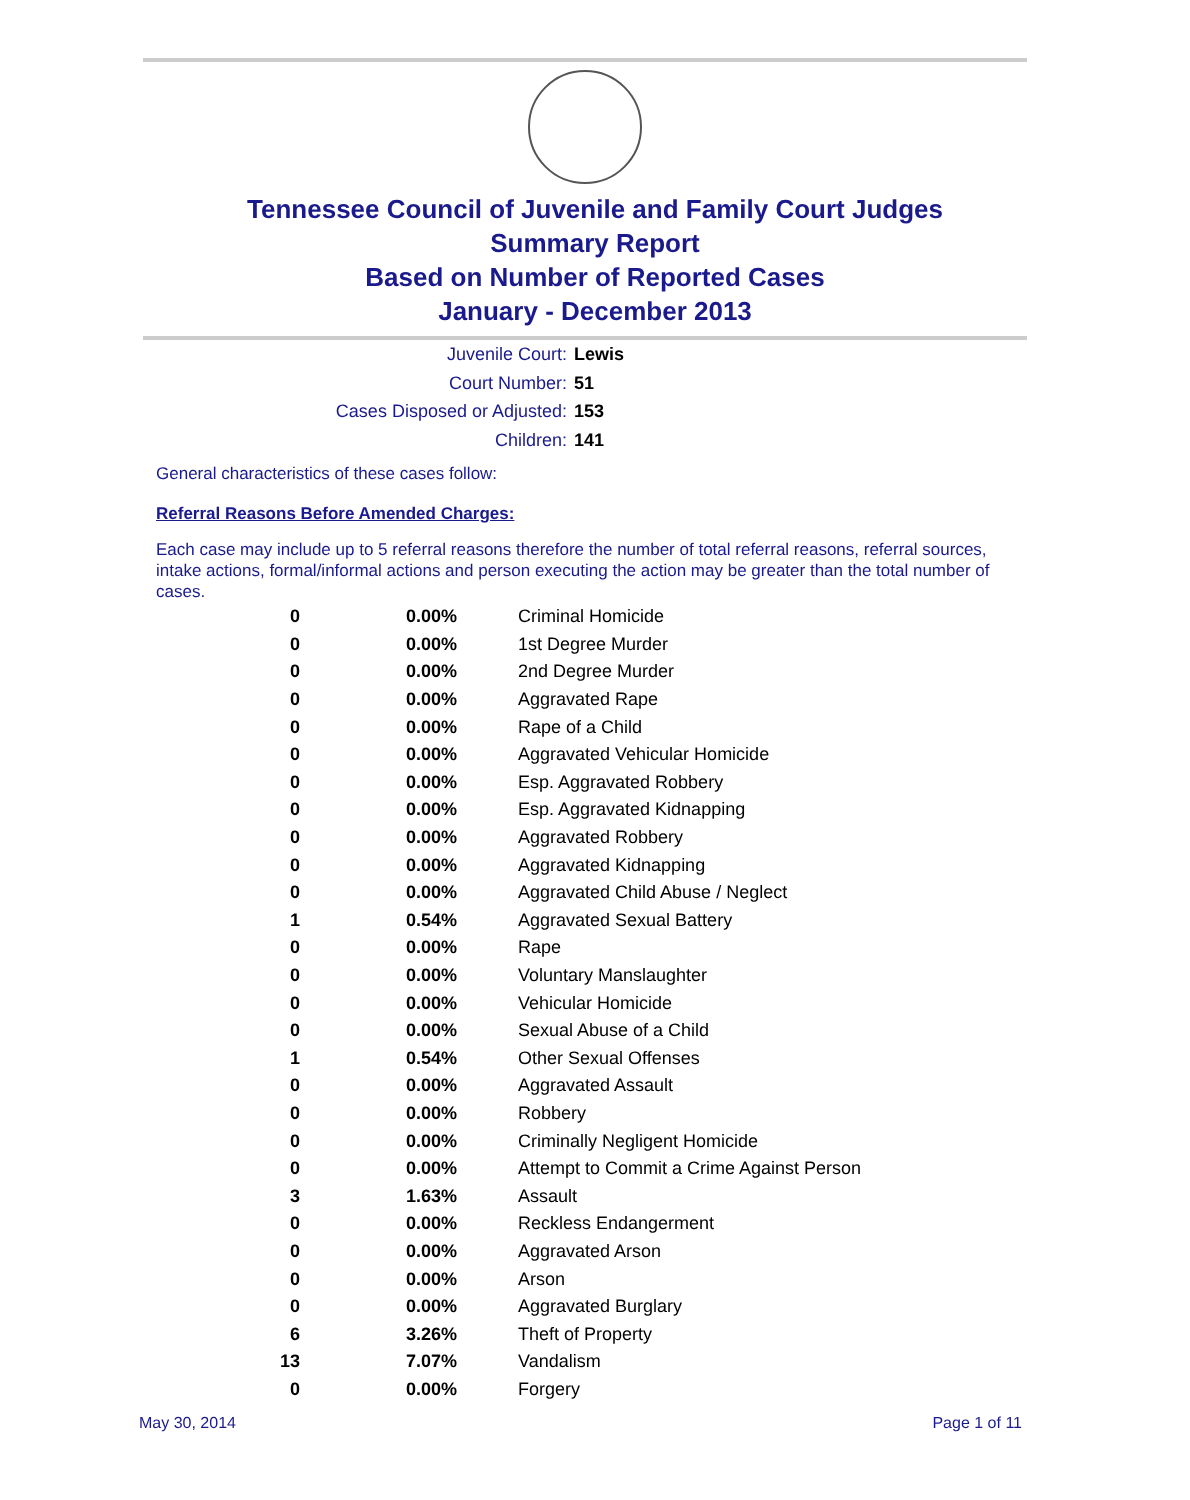Tennessee Council of Juvenile and Family Court Judges
Summary Report
Based on Number of Reported Cases
January - December 2013
Juvenile Court: Lewis
Court Number: 51
Cases Disposed or Adjusted: 153
Children: 141
General characteristics of these cases follow:
Referral Reasons Before Amended Charges:
Each case may include up to 5 referral reasons therefore the number of total referral reasons, referral sources, intake actions, formal/informal actions and person executing the action may be greater than the total number of cases.
| 0 | 0.00% | Criminal Homicide |
| 0 | 0.00% | 1st Degree Murder |
| 0 | 0.00% | 2nd Degree Murder |
| 0 | 0.00% | Aggravated Rape |
| 0 | 0.00% | Rape of a Child |
| 0 | 0.00% | Aggravated Vehicular Homicide |
| 0 | 0.00% | Esp. Aggravated Robbery |
| 0 | 0.00% | Esp. Aggravated Kidnapping |
| 0 | 0.00% | Aggravated Robbery |
| 0 | 0.00% | Aggravated Kidnapping |
| 0 | 0.00% | Aggravated Child Abuse / Neglect |
| 1 | 0.54% | Aggravated Sexual Battery |
| 0 | 0.00% | Rape |
| 0 | 0.00% | Voluntary Manslaughter |
| 0 | 0.00% | Vehicular Homicide |
| 0 | 0.00% | Sexual Abuse of a Child |
| 1 | 0.54% | Other Sexual Offenses |
| 0 | 0.00% | Aggravated Assault |
| 0 | 0.00% | Robbery |
| 0 | 0.00% | Criminally Negligent Homicide |
| 0 | 0.00% | Attempt to Commit a Crime Against Person |
| 3 | 1.63% | Assault |
| 0 | 0.00% | Reckless Endangerment |
| 0 | 0.00% | Aggravated Arson |
| 0 | 0.00% | Arson |
| 0 | 0.00% | Aggravated Burglary |
| 6 | 3.26% | Theft of Property |
| 13 | 7.07% | Vandalism |
| 0 | 0.00% | Forgery |
May 30, 2014 Page 1 of 11